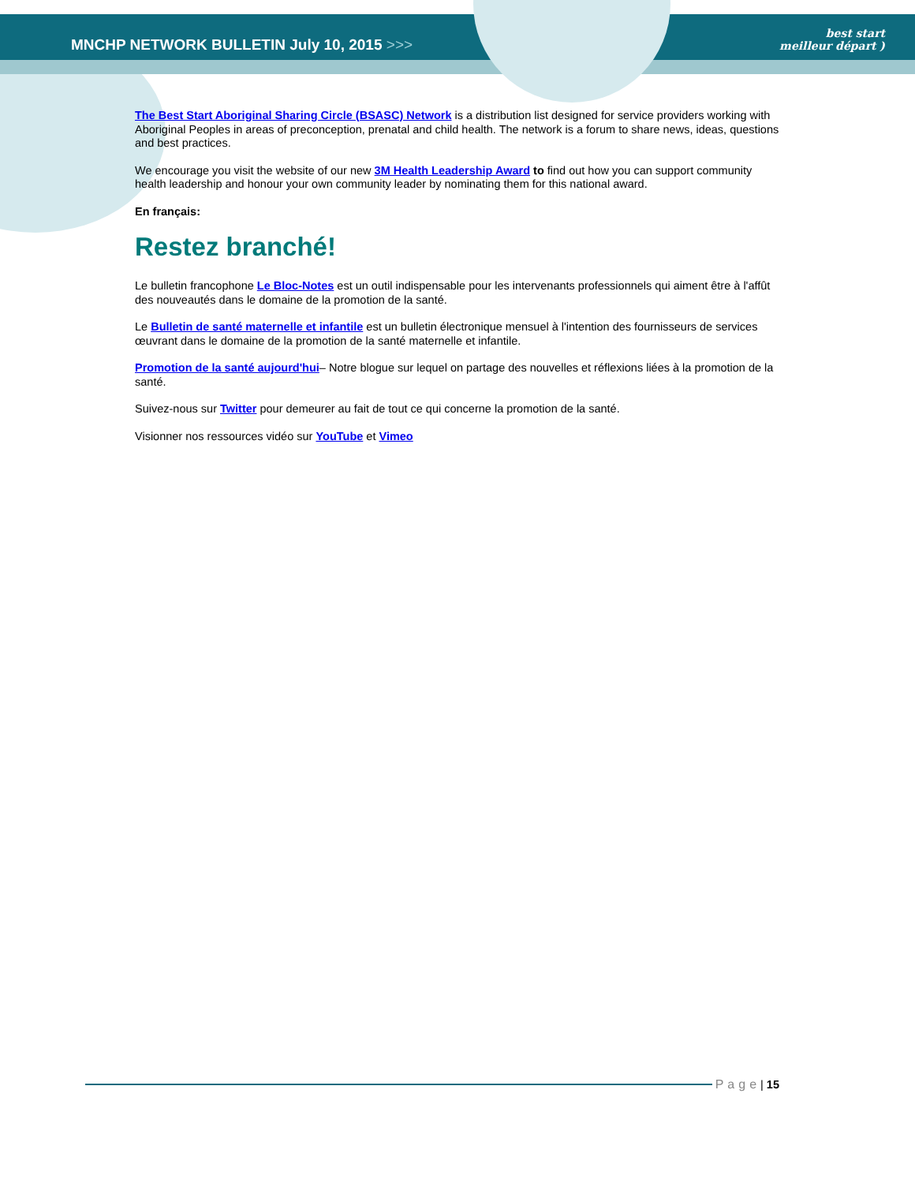MNCHP NETWORK BULLETIN July 10, 2015 >>>
best start
meilleur départ )
The Best Start Aboriginal Sharing Circle (BSASC) Network is a distribution list designed for service providers working with Aboriginal Peoples in areas of preconception, prenatal and child health. The network is a forum to share news, ideas, questions and best practices.
We encourage you visit the website of our new 3M Health Leadership Award to find out how you can support community health leadership and honour your own community leader by nominating them for this national award.
En français:
Restez branché!
Le bulletin francophone Le Bloc-Notes est un outil indispensable pour les intervenants professionnels qui aiment être à l'affût des nouveautés dans le domaine de la promotion de la santé.
Le Bulletin de santé maternelle et infantile est un bulletin électronique mensuel à l'intention des fournisseurs de services œuvrant dans le domaine de la promotion de la santé maternelle et infantile.
Promotion de la santé aujourd'hui– Notre blogue sur lequel on partage des nouvelles et réflexions liées à la promotion de la santé.
Suivez-nous sur Twitter pour demeurer au fait de tout ce qui concerne la promotion de la santé.
Visionner nos ressources vidéo sur YouTube et Vimeo
Page | 15